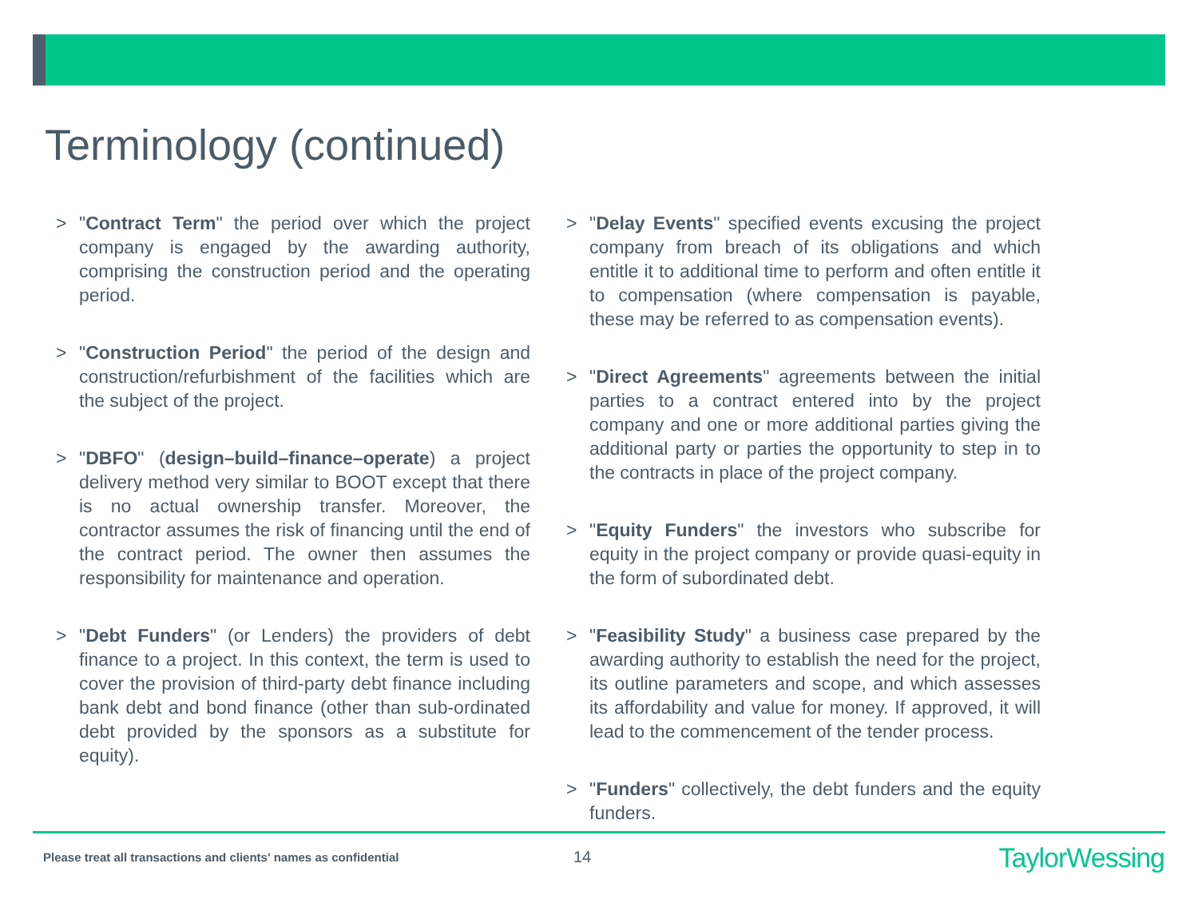Terminology (continued)
> "Contract Term" the period over which the project company is engaged by the awarding authority, comprising the construction period and the operating period.
> "Construction Period" the period of the design and construction/refurbishment of the facilities which are the subject of the project.
> "DBFO" (design–build–finance–operate) a project delivery method very similar to BOOT except that there is no actual ownership transfer. Moreover, the contractor assumes the risk of financing until the end of the contract period. The owner then assumes the responsibility for maintenance and operation.
> "Debt Funders" (or Lenders) the providers of debt finance to a project. In this context, the term is used to cover the provision of third-party debt finance including bank debt and bond finance (other than sub-ordinated debt provided by the sponsors as a substitute for equity).
> "Delay Events" specified events excusing the project company from breach of its obligations and which entitle it to additional time to perform and often entitle it to compensation (where compensation is payable, these may be referred to as compensation events).
> "Direct Agreements" agreements between the initial parties to a contract entered into by the project company and one or more additional parties giving the additional party or parties the opportunity to step in to the contracts in place of the project company.
> "Equity Funders" the investors who subscribe for equity in the project company or provide quasi-equity in the form of subordinated debt.
> "Feasibility Study" a business case prepared by the awarding authority to establish the need for the project, its outline parameters and scope, and which assesses its affordability and value for money. If approved, it will lead to the commencement of the tender process.
> "Funders" collectively, the debt funders and the equity funders.
Please treat all transactions and clients' names as confidential
14 TaylorWessing